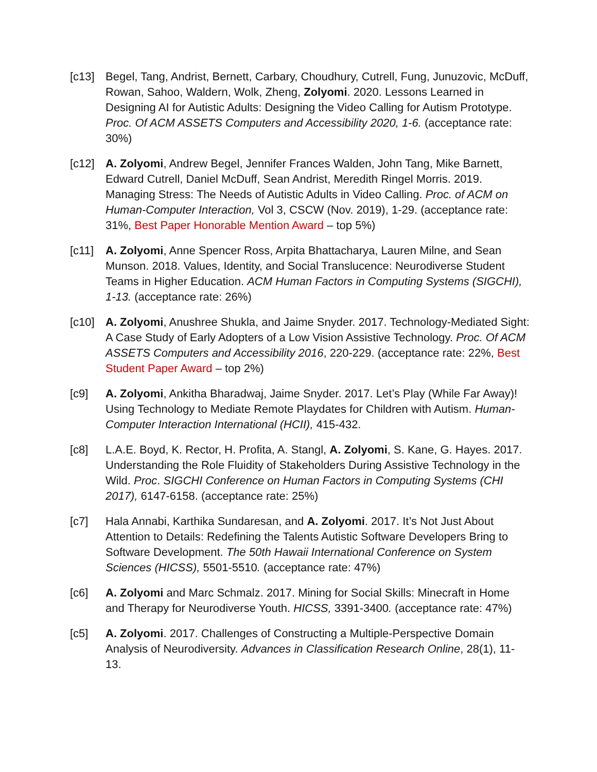[c13] Begel, Tang, Andrist, Bernett, Carbary, Choudhury, Cutrell, Fung, Junuzovic, McDuff, Rowan, Sahoo, Waldern, Wolk, Zheng, Zolyomi. 2020. Lessons Learned in Designing AI for Autistic Adults: Designing the Video Calling for Autism Prototype. Proc. Of ACM ASSETS Computers and Accessibility 2020, 1-6. (acceptance rate: 30%)
[c12] A. Zolyomi, Andrew Begel, Jennifer Frances Walden, John Tang, Mike Barnett, Edward Cutrell, Daniel McDuff, Sean Andrist, Meredith Ringel Morris. 2019. Managing Stress: The Needs of Autistic Adults in Video Calling. Proc. of ACM on Human-Computer Interaction, Vol 3, CSCW (Nov. 2019), 1-29. (acceptance rate: 31%, Best Paper Honorable Mention Award – top 5%)
[c11] A. Zolyomi, Anne Spencer Ross, Arpita Bhattacharya, Lauren Milne, and Sean Munson. 2018. Values, Identity, and Social Translucence: Neurodiverse Student Teams in Higher Education. ACM Human Factors in Computing Systems (SIGCHI), 1-13. (acceptance rate: 26%)
[c10] A. Zolyomi, Anushree Shukla, and Jaime Snyder. 2017. Technology-Mediated Sight: A Case Study of Early Adopters of a Low Vision Assistive Technology. Proc. Of ACM ASSETS Computers and Accessibility 2016, 220-229. (acceptance rate: 22%, Best Student Paper Award – top 2%)
[c9] A. Zolyomi, Ankitha Bharadwaj, Jaime Snyder. 2017. Let’s Play (While Far Away)! Using Technology to Mediate Remote Playdates for Children with Autism. Human-Computer Interaction International (HCII), 415-432.
[c8] L.A.E. Boyd, K. Rector, H. Profita, A. Stangl, A. Zolyomi, S. Kane, G. Hayes. 2017. Understanding the Role Fluidity of Stakeholders During Assistive Technology in the Wild. Proc. SIGCHI Conference on Human Factors in Computing Systems (CHI 2017), 6147-6158. (acceptance rate: 25%)
[c7] Hala Annabi, Karthika Sundaresan, and A. Zolyomi. 2017. It’s Not Just About Attention to Details: Redefining the Talents Autistic Software Developers Bring to Software Development. The 50th Hawaii International Conference on System Sciences (HICSS), 5501-5510. (acceptance rate: 47%)
[c6] A. Zolyomi and Marc Schmalz. 2017. Mining for Social Skills: Minecraft in Home and Therapy for Neurodiverse Youth. HICSS, 3391-3400. (acceptance rate: 47%)
[c5] A. Zolyomi. 2017. Challenges of Constructing a Multiple-Perspective Domain Analysis of Neurodiversity. Advances in Classification Research Online, 28(1), 11-13.